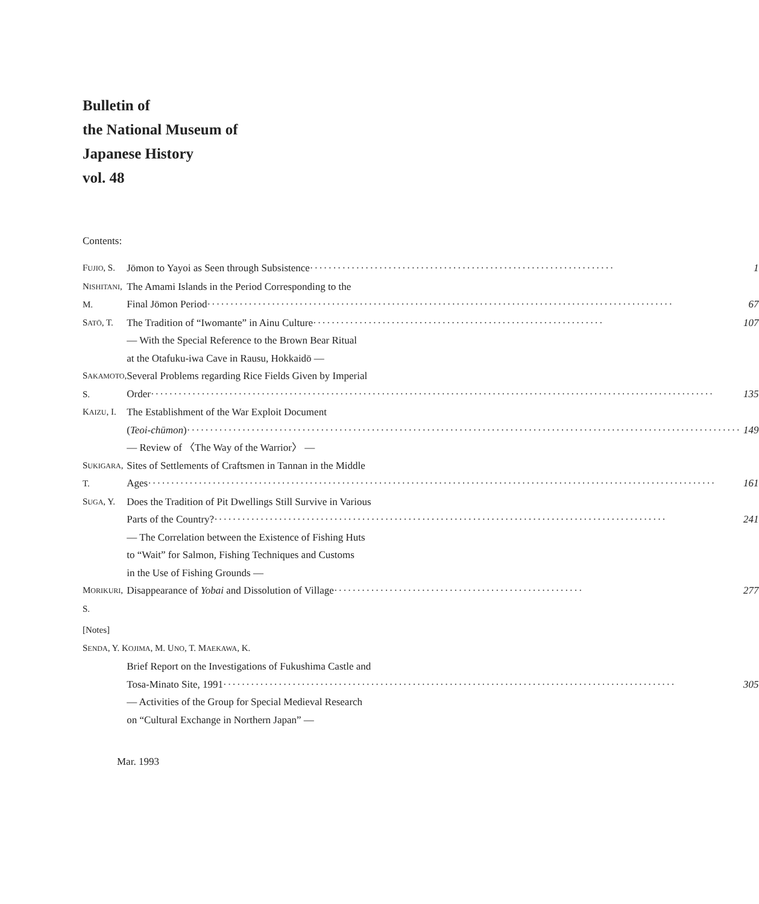Bulletin of
the National Museum of
Japanese History
vol. 48
Contents:
| F UJIO , S. | Jōmon to Yayoi as Seen through Subsistence ·································································· 1 |
| N ISHITANI , M. | The Amami Islands in the Period Corresponding to the Final Jōmon Period ····································································································· 67 |
| S ATŌ , T. | The Tradition of “Iwomante” in Ainu Culture ······························································· 107 ― With the Special Reference to the Brown Bear Ritual at the Otafuku-iwa Cave in Rausu, Hokkaidō ― |
| S AKAMOTO , S. | Several Problems regarding Rice Fields Given by Imperial Order ·························································································································· 135 |
| K AIZU , I. | The Establishment of the War Exploit Document ( Teoi-chūmon ) ························································································································ 149 ― Review of 〈The Way of the Warrior〉 ― |
| S UKIGARA , T. | Sites of Settlements of Craftsmen in Tannan in the Middle Ages ··························································································································· 161 |
| S UGA , Y. | Does the Tradition of Pit Dwellings Still Survive in Various Parts of the Country? ·································································································· 241 ― The Correlation between the Existence of Fishing Huts to “Wait” for Salmon, Fishing Techniques and Customs in the Use of Fishing Grounds ― |
| M ORIKURI , S. | Disappearance of Yobai and Dissolution of Village ······················································ 277 |
| [Notes] | |
| S ENDA , Y. K OJIMA , M. U NO , T. M AEKAWA , K. | |
| | Brief Report on the Investigations of Fukushima Castle and Tosa-Minato Site, 1991 ·································································································· 305 ― Activities of the Group for Special Medieval Research on “Cultural Exchange in Northern Japan” ― |
Mar. 1993